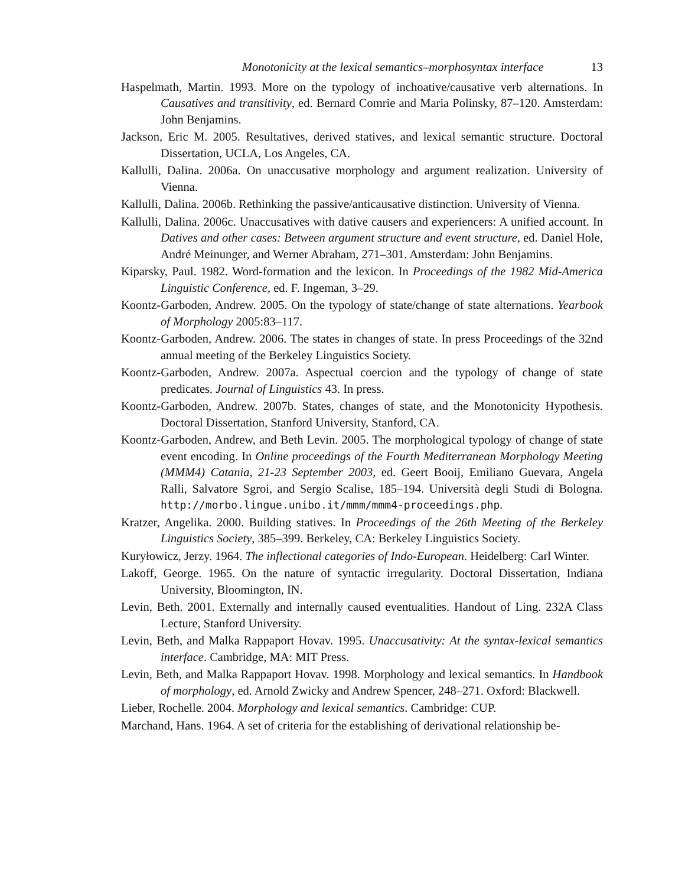Monotonicity at the lexical semantics–morphosyntax interface 13
Haspelmath, Martin. 1993. More on the typology of inchoative/causative verb alternations. In Causatives and transitivity, ed. Bernard Comrie and Maria Polinsky, 87–120. Amsterdam: John Benjamins.
Jackson, Eric M. 2005. Resultatives, derived statives, and lexical semantic structure. Doctoral Dissertation, UCLA, Los Angeles, CA.
Kallulli, Dalina. 2006a. On unaccusative morphology and argument realization. University of Vienna.
Kallulli, Dalina. 2006b. Rethinking the passive/anticausative distinction. University of Vienna.
Kallulli, Dalina. 2006c. Unaccusatives with dative causers and experiencers: A unified account. In Datives and other cases: Between argument structure and event structure, ed. Daniel Hole, André Meinunger, and Werner Abraham, 271–301. Amsterdam: John Benjamins.
Kiparsky, Paul. 1982. Word-formation and the lexicon. In Proceedings of the 1982 Mid-America Linguistic Conference, ed. F. Ingeman, 3–29.
Koontz-Garboden, Andrew. 2005. On the typology of state/change of state alternations. Yearbook of Morphology 2005:83–117.
Koontz-Garboden, Andrew. 2006. The states in changes of state. In press Proceedings of the 32nd annual meeting of the Berkeley Linguistics Society.
Koontz-Garboden, Andrew. 2007a. Aspectual coercion and the typology of change of state predicates. Journal of Linguistics 43. In press.
Koontz-Garboden, Andrew. 2007b. States, changes of state, and the Monotonicity Hypothesis. Doctoral Dissertation, Stanford University, Stanford, CA.
Koontz-Garboden, Andrew, and Beth Levin. 2005. The morphological typology of change of state event encoding. In Online proceedings of the Fourth Mediterranean Morphology Meeting (MMM4) Catania, 21-23 September 2003, ed. Geert Booij, Emiliano Guevara, Angela Ralli, Salvatore Sgroi, and Sergio Scalise, 185–194. Università degli Studi di Bologna. http://morbo.lingue.unibo.it/mmm/mmm4-proceedings.php.
Kratzer, Angelika. 2000. Building statives. In Proceedings of the 26th Meeting of the Berkeley Linguistics Society, 385–399. Berkeley, CA: Berkeley Linguistics Society.
Kuryłowicz, Jerzy. 1964. The inflectional categories of Indo-European. Heidelberg: Carl Winter.
Lakoff, George. 1965. On the nature of syntactic irregularity. Doctoral Dissertation, Indiana University, Bloomington, IN.
Levin, Beth. 2001. Externally and internally caused eventualities. Handout of Ling. 232A Class Lecture, Stanford University.
Levin, Beth, and Malka Rappaport Hovav. 1995. Unaccusativity: At the syntax-lexical semantics interface. Cambridge, MA: MIT Press.
Levin, Beth, and Malka Rappaport Hovav. 1998. Morphology and lexical semantics. In Handbook of morphology, ed. Arnold Zwicky and Andrew Spencer, 248–271. Oxford: Blackwell.
Lieber, Rochelle. 2004. Morphology and lexical semantics. Cambridge: CUP.
Marchand, Hans. 1964. A set of criteria for the establishing of derivational relationship be-